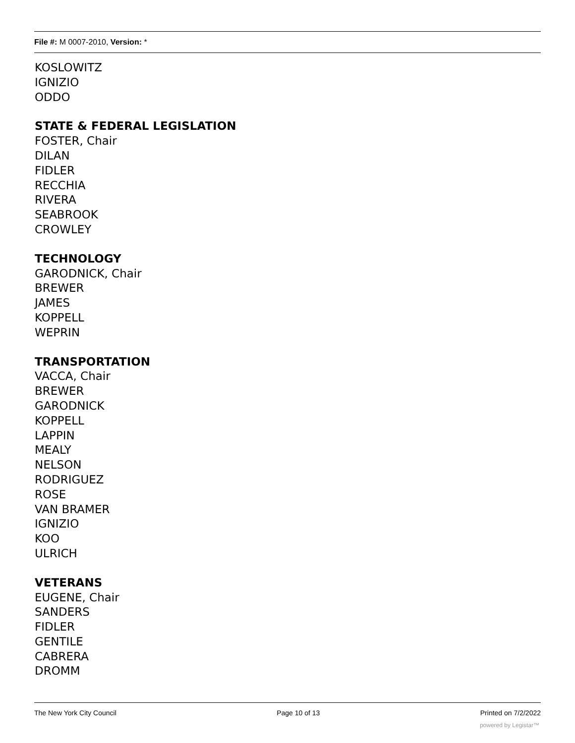File #: M 0007-2010, Version: *
KOSLOWITZ
IGNIZIO
ODDO
STATE & FEDERAL LEGISLATION
FOSTER, Chair
DILAN
FIDLER
RECCHIA
RIVERA
SEABROOK
CROWLEY
TECHNOLOGY
GARODNICK, Chair
BREWER
JAMES
KOPPELL
WEPRIN
TRANSPORTATION
VACCA, Chair
BREWER
GARODNICK
KOPPELL
LAPPIN
MEALY
NELSON
RODRIGUEZ
ROSE
VAN BRAMER
IGNIZIO
KOO
ULRICH
VETERANS
EUGENE, Chair
SANDERS
FIDLER
GENTILE
CABRERA
DROMM
The New York City Council Page 10 of 13 Printed on 7/2/2022
powered by Legistar™